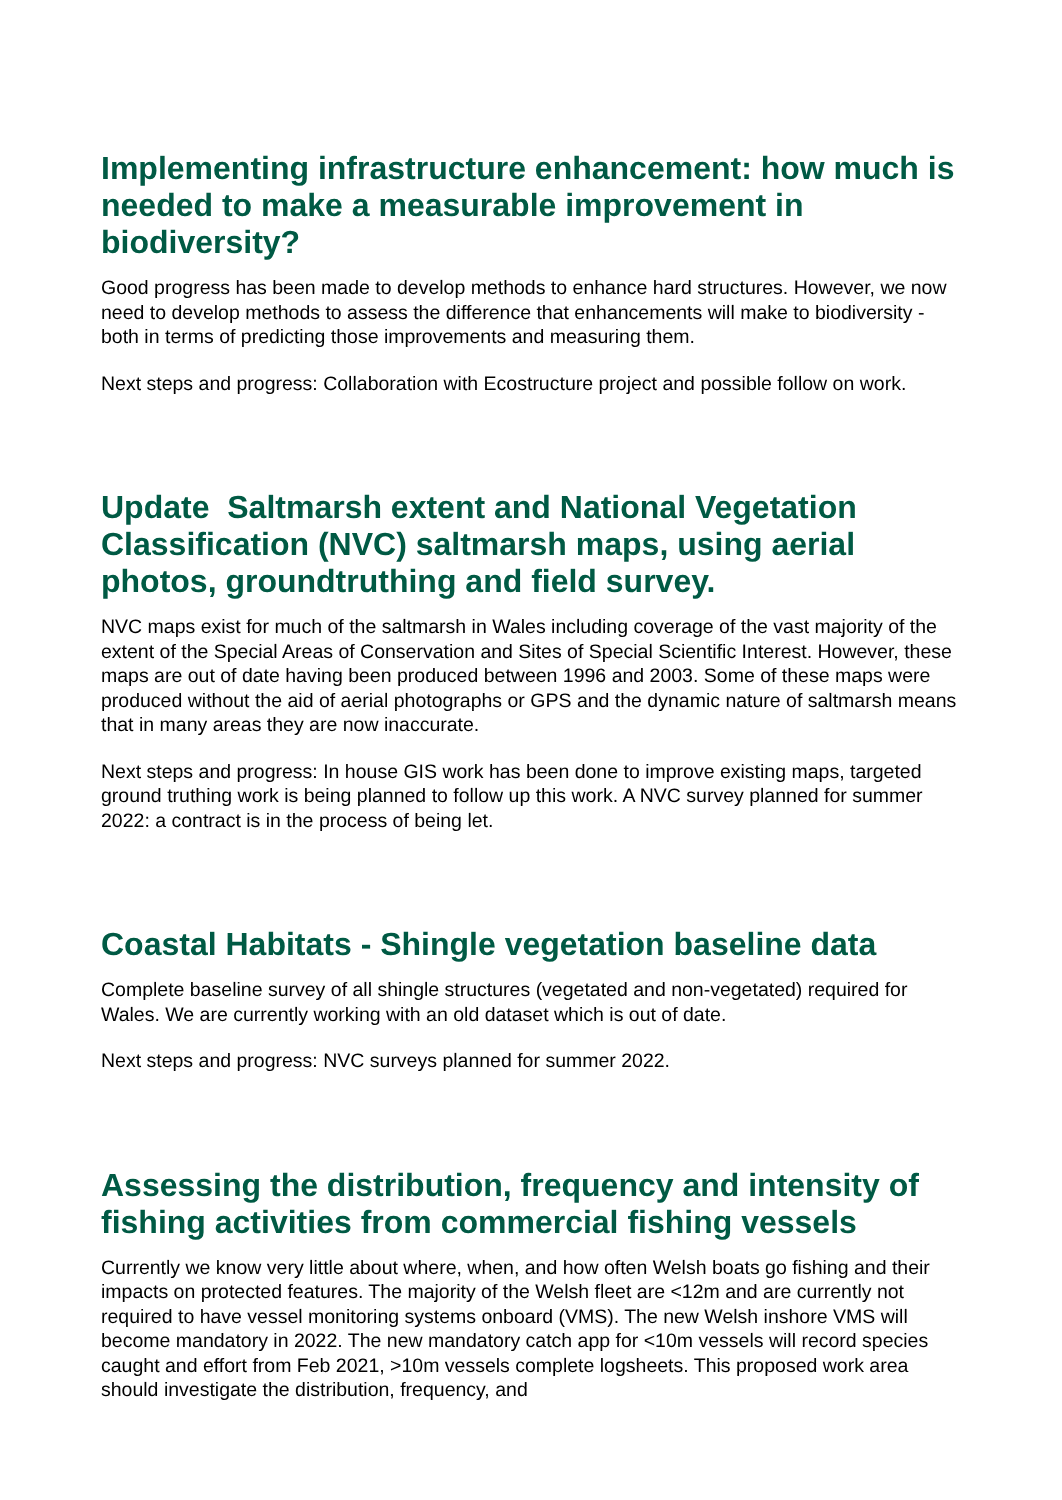Implementing infrastructure enhancement: how much is needed to make a measurable improvement in biodiversity?
Good progress has been made to develop methods to enhance hard structures. However, we now need to develop methods to assess the difference that enhancements will make to biodiversity - both in terms of predicting those improvements and measuring them.
Next steps and progress: Collaboration with Ecostructure project and possible follow on work.
Update Saltmarsh extent and National Vegetation Classification (NVC) saltmarsh maps, using aerial photos, groundtruthing and field survey.
NVC maps exist for much of the saltmarsh in Wales including coverage of the vast majority of the extent of the Special Areas of Conservation and Sites of Special Scientific Interest. However, these maps are out of date having been produced between 1996 and 2003. Some of these maps were produced without the aid of aerial photographs or GPS and the dynamic nature of saltmarsh means that in many areas they are now inaccurate.
Next steps and progress: In house GIS work has been done to improve existing maps, targeted ground truthing work is being planned to follow up this work. A NVC survey planned for summer 2022: a contract is in the process of being let.
Coastal Habitats - Shingle vegetation baseline data
Complete baseline survey of all shingle structures (vegetated and non-vegetated) required for Wales. We are currently working with an old dataset which is out of date.
Next steps and progress: NVC surveys planned for summer 2022.
Assessing the distribution, frequency and intensity of fishing activities from commercial fishing vessels
Currently we know very little about where, when, and how often Welsh boats go fishing and their impacts on protected features. The majority of the Welsh fleet are <12m and are currently not required to have vessel monitoring systems onboard (VMS). The new Welsh inshore VMS will become mandatory in 2022. The new mandatory catch app for <10m vessels will record species caught and effort from Feb 2021, >10m vessels complete logsheets. This proposed work area should investigate the distribution, frequency, and